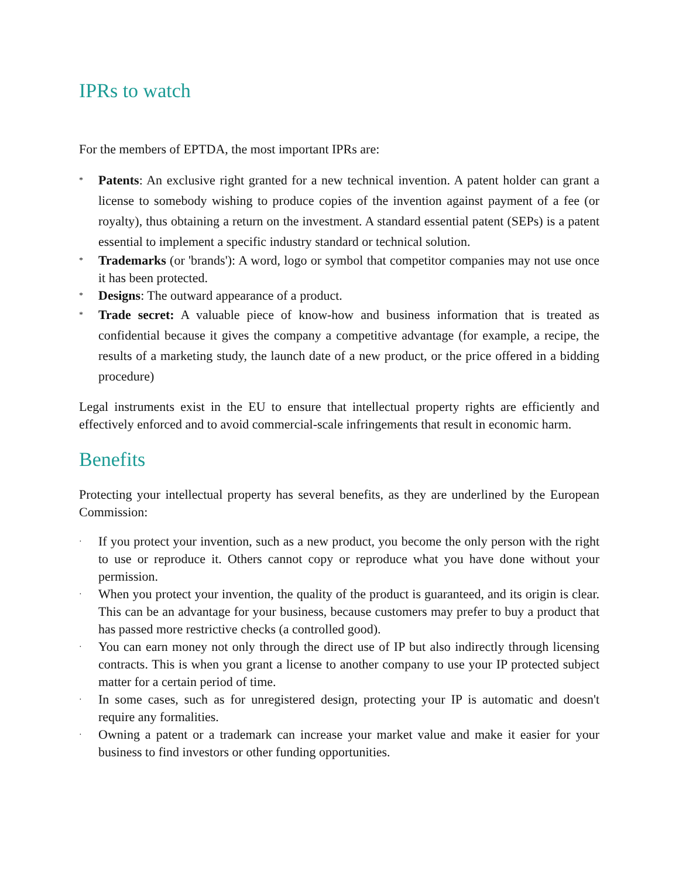IPRs to watch
For the members of EPTDA, the most important IPRs are:
* Patents: An exclusive right granted for a new technical invention. A patent holder can grant a license to somebody wishing to produce copies of the invention against payment of a fee (or royalty), thus obtaining a return on the investment. A standard essential patent (SEPs) is a patent essential to implement a specific industry standard or technical solution.
* Trademarks (or 'brands'): A word, logo or symbol that competitor companies may not use once it has been protected.
* Designs: The outward appearance of a product.
* Trade secret: A valuable piece of know-how and business information that is treated as confidential because it gives the company a competitive advantage (for example, a recipe, the results of a marketing study, the launch date of a new product, or the price offered in a bidding procedure)
Legal instruments exist in the EU to ensure that intellectual property rights are efficiently and effectively enforced and to avoid commercial-scale infringements that result in economic harm.
Benefits
Protecting your intellectual property has several benefits, as they are underlined by the European Commission:
· If you protect your invention, such as a new product, you become the only person with the right to use or reproduce it. Others cannot copy or reproduce what you have done without your permission.
· When you protect your invention, the quality of the product is guaranteed, and its origin is clear. This can be an advantage for your business, because customers may prefer to buy a product that has passed more restrictive checks (a controlled good).
· You can earn money not only through the direct use of IP but also indirectly through licensing contracts. This is when you grant a license to another company to use your IP protected subject matter for a certain period of time.
· In some cases, such as for unregistered design, protecting your IP is automatic and doesn't require any formalities.
· Owning a patent or a trademark can increase your market value and make it easier for your business to find investors or other funding opportunities.